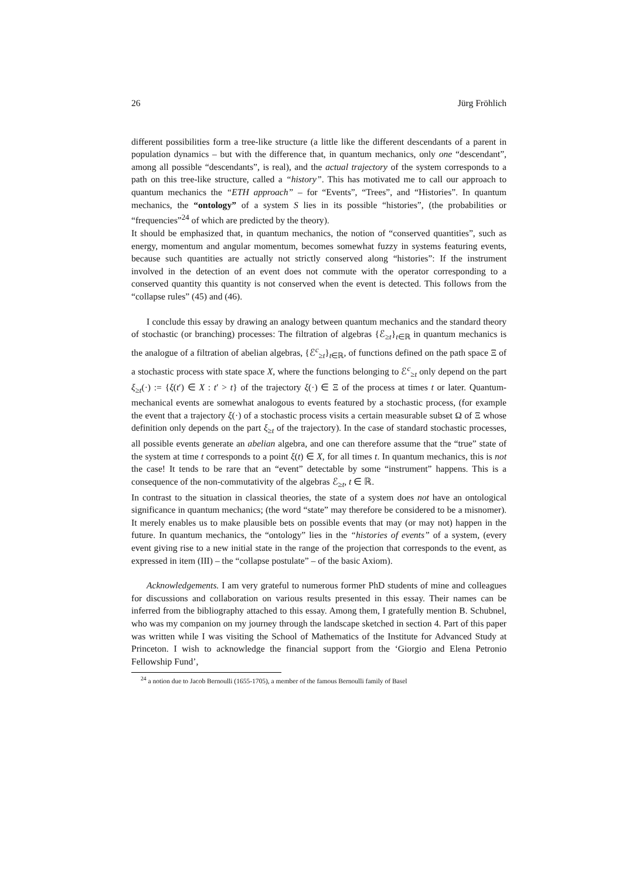26 Jürg Fröhlich
different possibilities form a tree-like structure (a little like the different descendants of a parent in population dynamics – but with the difference that, in quantum mechanics, only one “descendant”, among all possible “descendants”, is real), and the actual trajectory of the system corresponds to a path on this tree-like structure, called a “history”. This has motivated me to call our approach to quantum mechanics the “ETH approach” – for “Events”, “Trees”, and “Histories”. In quantum mechanics, the “ontology” of a system S lies in its possible “histories”, (the probabilities or “frequencies”<sup>24</sup> of which are predicted by the theory).
It should be emphasized that, in quantum mechanics, the notion of “conserved quantities”, such as energy, momentum and angular momentum, becomes somewhat fuzzy in systems featuring events, because such quantities are actually not strictly conserved along “histories”: If the instrument involved in the detection of an event does not commute with the operator corresponding to a conserved quantity this quantity is not conserved when the event is detected. This follows from the “collapse rules” (45) and (46).
I conclude this essay by drawing an analogy between quantum mechanics and the standard theory of stochastic (or branching) processes: The filtration of algebras {ℰ<sub>≥t</sub>}<sub>t∈ℝ</sub> in quantum mechanics is the analogue of a filtration of abelian algebras, {ℰ<sup>c</sup><sub>≥t</sub>}<sub>t∈ℝ</sub>, of functions defined on the path space Ξ of a stochastic process with state space X, where the functions belonging to ℰ<sup>c</sup><sub>≥t</sub> only depend on the part ξ<sub>≥t</sub>(·) := {ξ(t′) ∈ X : t′ > t} of the trajectory ξ(·) ∈ Ξ of the process at times t or later. Quantum-mechanical events are somewhat analogous to events featured by a stochastic process, (for example the event that a trajectory ξ(·) of a stochastic process visits a certain measurable subset Ω of Ξ whose definition only depends on the part ξ<sub>≥t</sub> of the trajectory). In the case of standard stochastic processes, all possible events generate an abelian algebra, and one can therefore assume that the “true” state of the system at time t corresponds to a point ξ(t) ∈ X, for all times t. In quantum mechanics, this is not the case! It tends to be rare that an “event” detectable by some “instrument” happens. This is a consequence of the non-commutativity of the algebras ℰ<sub>≥t</sub>, t ∈ ℝ.
In contrast to the situation in classical theories, the state of a system does not have an ontological significance in quantum mechanics; (the word “state” may therefore be considered to be a misnomer). It merely enables us to make plausible bets on possible events that may (or may not) happen in the future. In quantum mechanics, the “ontology” lies in the “histories of events” of a system, (every event giving rise to a new initial state in the range of the projection that corresponds to the event, as expressed in item (III) – the “collapse postulate” – of the basic Axiom).
Acknowledgements. I am very grateful to numerous former PhD students of mine and colleagues for discussions and collaboration on various results presented in this essay. Their names can be inferred from the bibliography attached to this essay. Among them, I gratefully mention B. Schubnel, who was my companion on my journey through the landscape sketched in section 4. Part of this paper was written while I was visiting the School of Mathematics of the Institute for Advanced Study at Princeton. I wish to acknowledge the financial support from the ‘Giorgio and Elena Petronio Fellowship Fund’,
<sup>24</sup> a notion due to Jacob Bernoulli (1655-1705), a member of the famous Bernoulli family of Basel